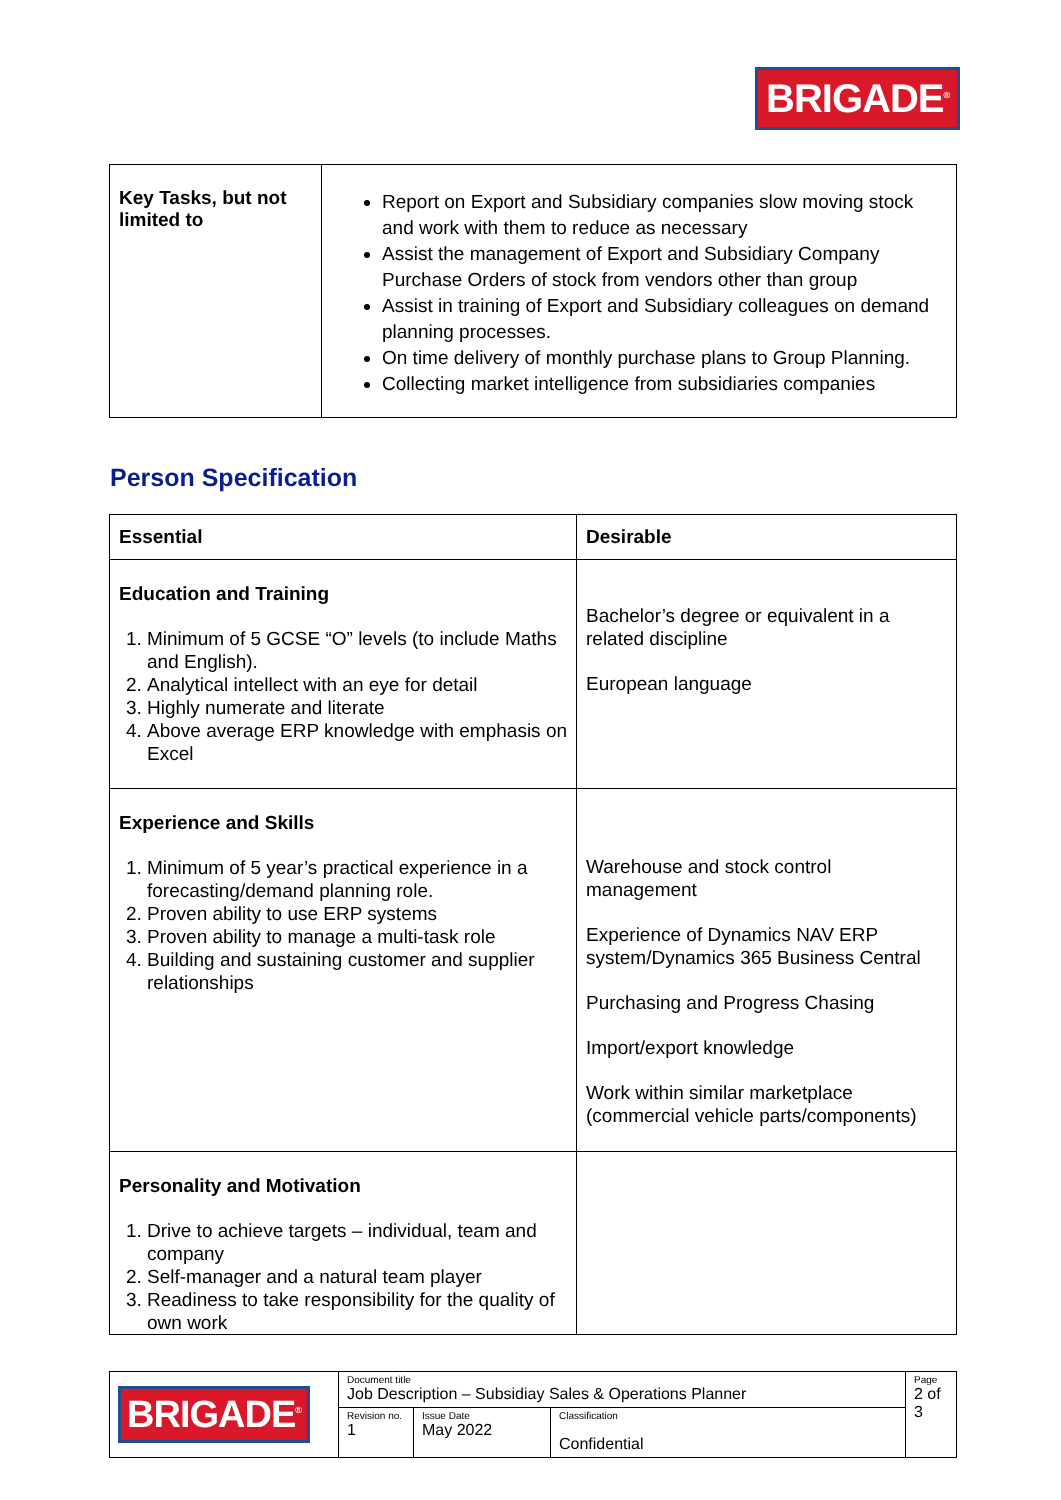BRIGADE<sup>®</sup>
| Key Tasks, but not limited to | Report on Export and Subsidiary companies slow moving stock and work with them to reduce as necessary Assist the management of Export and Subsidiary Company Purchase Orders of stock from vendors other than group Assist in training of Export and Subsidiary colleagues on demand planning processes. On time delivery of monthly purchase plans to Group Planning. Collecting market intelligence from subsidiaries companies |
Person Specification
| Essential | Desirable |
| Education and Training 1. Minimum of 5 GCSE “O” levels (to include Maths and English). 2. Analytical intellect with an eye for detail 3. Highly numerate and literate 4. Above average ERP knowledge with emphasis on Excel | Bachelor’s degree or equivalent in a related discipline European language |
| Experience and Skills 1. Minimum of 5 year’s practical experience in a forecasting/demand planning role. 2. Proven ability to use ERP systems 3. Proven ability to manage a multi-task role 4. Building and sustaining customer and supplier relationships | Warehouse and stock control management Experience of Dynamics NAV ERP system/Dynamics 365 Business Central Purchasing and Progress Chasing Import/export knowledge Work within similar marketplace (commercial vehicle parts/components) |
| Personality and Motivation 1. Drive to achieve targets – individual, team and company 2. Self-manager and a natural team player 3. Readiness to take responsibility for the quality of own work | |
| BRIGADE<sup>®</sup> | Document title Job Description – Subsidiay Sales & Operations Planner | | | Page 2 of 3 |
| | Revision no. 1 | Issue Date May 2022 | Classification Confidential | |